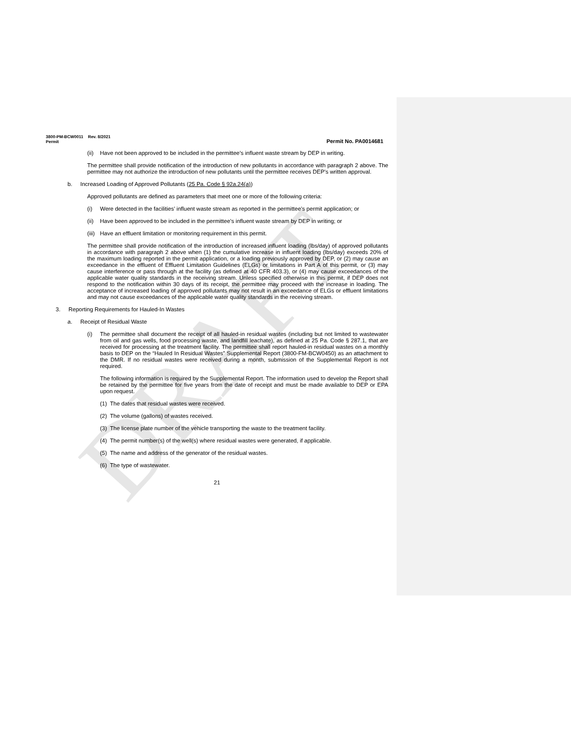DRAFT
3800-PM-BCW0011 Rev. 8/2021
Permit
Permit No. PA0014681
(ii)
Have not been approved to be included in the permittee’s influent waste stream by DEP in writing.
The permittee shall provide notification of the introduction of new pollutants in accordance with paragraph 2 above. The permittee may not authorize the introduction of new pollutants until the permittee receives DEP’s written approval.
b.
Increased Loading of Approved Pollutants (25 Pa. Code § 92a.24(a))
Approved pollutants are defined as parameters that meet one or more of the following criteria:
(i)
Were detected in the facilities’ influent waste stream as reported in the permittee’s permit application; or
(ii)
Have been approved to be included in the permittee’s influent waste stream by DEP in writing; or
(iii)
Have an effluent limitation or monitoring requirement in this permit.
The permittee shall provide notification of the introduction of increased influent loading (lbs/day) of approved pollutants in accordance with paragraph 2 above when (1) the cumulative increase in influent loading (lbs/day) exceeds 20% of the maximum loading reported in the permit application, or a loading previously approved by DEP, or (2) may cause an exceedance in the effluent of Effluent Limitation Guidelines (ELGs) or limitations in Part A of this permit, or (3) may cause interference or pass through at the facility (as defined at 40 CFR 403.3), or (4) may cause exceedances of the applicable water quality standards in the receiving stream. Unless specified otherwise in this permit, if DEP does not respond to the notification within 30 days of its receipt, the permittee may proceed with the increase in loading. The acceptance of increased loading of approved pollutants may not result in an exceedance of ELGs or effluent limitations and may not cause exceedances of the applicable water quality standards in the receiving stream.
3.
Reporting Requirements for Hauled-In Wastes
a.
Receipt of Residual Waste
(i)
The permittee shall document the receipt of all hauled-in residual wastes (including but not limited to wastewater from oil and gas wells, food processing waste, and landfill leachate), as defined at 25 Pa. Code § 287.1, that are received for processing at the treatment facility. The permittee shall report hauled-in residual wastes on a monthly basis to DEP on the “Hauled In Residual Wastes” Supplemental Report (3800-FM-BCW0450) as an attachment to the DMR. If no residual wastes were received during a month, submission of the Supplemental Report is not required.
The following information is required by the Supplemental Report. The information used to develop the Report shall be retained by the permittee for five years from the date of receipt and must be made available to DEP or EPA upon request.
(1) The dates that residual wastes were received.
(2) The volume (gallons) of wastes received.
(3) The license plate number of the vehicle transporting the waste to the treatment facility.
(4) The permit number(s) of the well(s) where residual wastes were generated, if applicable.
(5) The name and address of the generator of the residual wastes.
(6) The type of wastewater.
21